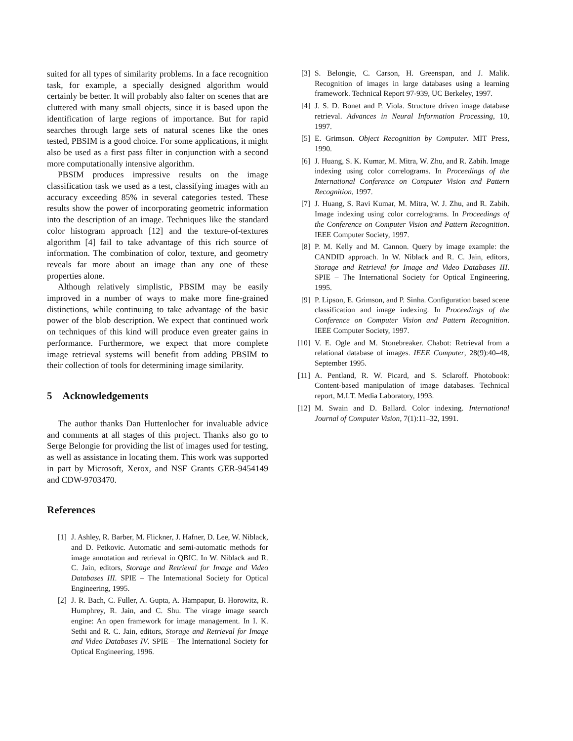suited for all types of similarity problems. In a face recognition task, for example, a specially designed algorithm would certainly be better. It will probably also falter on scenes that are cluttered with many small objects, since it is based upon the identification of large regions of importance. But for rapid searches through large sets of natural scenes like the ones tested, PBSIM is a good choice. For some applications, it might also be used as a first pass filter in conjunction with a second more computationally intensive algorithm.
PBSIM produces impressive results on the image classification task we used as a test, classifying images with an accuracy exceeding 85% in several categories tested. These results show the power of incorporating geometric information into the description of an image. Techniques like the standard color histogram approach [12] and the texture-of-textures algorithm [4] fail to take advantage of this rich source of information. The combination of color, texture, and geometry reveals far more about an image than any one of these properties alone.
Although relatively simplistic, PBSIM may be easily improved in a number of ways to make more fine-grained distinctions, while continuing to take advantage of the basic power of the blob description. We expect that continued work on techniques of this kind will produce even greater gains in performance. Furthermore, we expect that more complete image retrieval systems will benefit from adding PBSIM to their collection of tools for determining image similarity.
5 Acknowledgements
The author thanks Dan Huttenlocher for invaluable advice and comments at all stages of this project. Thanks also go to Serge Belongie for providing the list of images used for testing, as well as assistance in locating them. This work was supported in part by Microsoft, Xerox, and NSF Grants GER-9454149 and CDW-9703470.
References
[1] J. Ashley, R. Barber, M. Flickner, J. Hafner, D. Lee, W. Niblack, and D. Petkovic. Automatic and semi-automatic methods for image annotation and retrieval in QBIC. In W. Niblack and R. C. Jain, editors, Storage and Retrieval for Image and Video Databases III. SPIE – The International Society for Optical Engineering, 1995.
[2] J. R. Bach, C. Fuller, A. Gupta, A. Hampapur, B. Horowitz, R. Humphrey, R. Jain, and C. Shu. The virage image search engine: An open framework for image management. In I. K. Sethi and R. C. Jain, editors, Storage and Retrieval for Image and Video Databases IV. SPIE – The International Society for Optical Engineering, 1996.
[3] S. Belongie, C. Carson, H. Greenspan, and J. Malik. Recognition of images in large databases using a learning framework. Technical Report 97-939, UC Berkeley, 1997.
[4] J. S. D. Bonet and P. Viola. Structure driven image database retrieval. Advances in Neural Information Processing, 10, 1997.
[5] E. Grimson. Object Recognition by Computer. MIT Press, 1990.
[6] J. Huang, S. K. Kumar, M. Mitra, W. Zhu, and R. Zabih. Image indexing using color correlograms. In Proceedings of the International Conference on Computer Vision and Pattern Recognition, 1997.
[7] J. Huang, S. Ravi Kumar, M. Mitra, W. J. Zhu, and R. Zabih. Image indexing using color correlograms. In Proceedings of the Conference on Computer Vision and Pattern Recognition. IEEE Computer Society, 1997.
[8] P. M. Kelly and M. Cannon. Query by image example: the CANDID approach. In W. Niblack and R. C. Jain, editors, Storage and Retrieval for Image and Video Databases III. SPIE – The International Society for Optical Engineering, 1995.
[9] P. Lipson, E. Grimson, and P. Sinha. Configuration based scene classification and image indexing. In Proceedings of the Conference on Computer Vision and Pattern Recognition. IEEE Computer Society, 1997.
[10] V. E. Ogle and M. Stonebreaker. Chabot: Retrieval from a relational database of images. IEEE Computer, 28(9):40–48, September 1995.
[11] A. Pentland, R. W. Picard, and S. Sclaroff. Photobook: Content-based manipulation of image databases. Technical report, M.I.T. Media Laboratory, 1993.
[12] M. Swain and D. Ballard. Color indexing. International Journal of Computer Vision, 7(1):11–32, 1991.